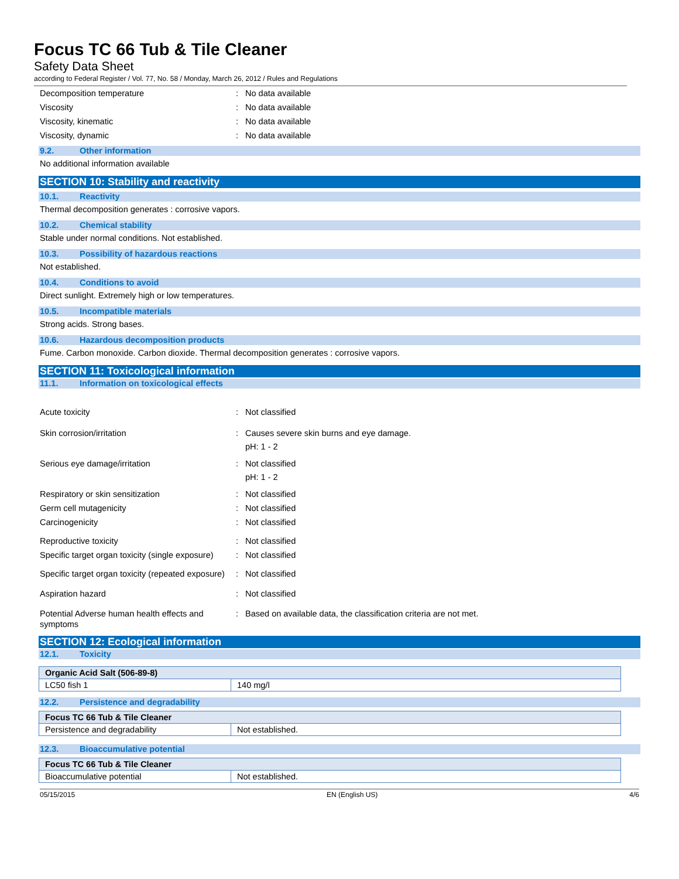Focus TC 66 Tub & Tile Cleaner
Safety Data Sheet
according to Federal Register / Vol. 77, No. 58 / Monday, March 26, 2012 / Rules and Regulations
Decomposition temperature : No data available
Viscosity : No data available
Viscosity, kinematic : No data available
Viscosity, dynamic : No data available
9.2. Other information
No additional information available
SECTION 10: Stability and reactivity
10.1. Reactivity
Thermal decomposition generates : corrosive vapors.
10.2. Chemical stability
Stable under normal conditions. Not established.
10.3. Possibility of hazardous reactions
Not established.
10.4. Conditions to avoid
Direct sunlight. Extremely high or low temperatures.
10.5. Incompatible materials
Strong acids. Strong bases.
10.6. Hazardous decomposition products
Fume. Carbon monoxide. Carbon dioxide. Thermal decomposition generates : corrosive vapors.
SECTION 11: Toxicological information
11.1. Information on toxicological effects
Acute toxicity : Not classified
Skin corrosion/irritation : Causes severe skin burns and eye damage.
pH: 1 - 2
Serious eye damage/irritation : Not classified
pH: 1 - 2
Respiratory or skin sensitization : Not classified
Germ cell mutagenicity : Not classified
Carcinogenicity : Not classified
Reproductive toxicity : Not classified
Specific target organ toxicity (single exposure)
: Not classified
Specific target organ toxicity (repeated exposure)
: Not classified
Aspiration hazard : Not classified
Potential Adverse human health effects and symptoms
: Based on available data, the classification criteria are not met.
SECTION 12: Ecological information
12.1. Toxicity
| Organic Acid Salt (506-89-8) | |
| --- | --- |
| LC50 fish 1 | 140 mg/l |
12.2. Persistence and degradability
| Focus TC 66 Tub & Tile Cleaner | |
| --- | --- |
| Persistence and degradability | Not established. |
12.3. Bioaccumulative potential
| Focus TC 66 Tub & Tile Cleaner | |
| --- | --- |
| Bioaccumulative potential | Not established. |
05/15/2015 EN (English US) 4/6